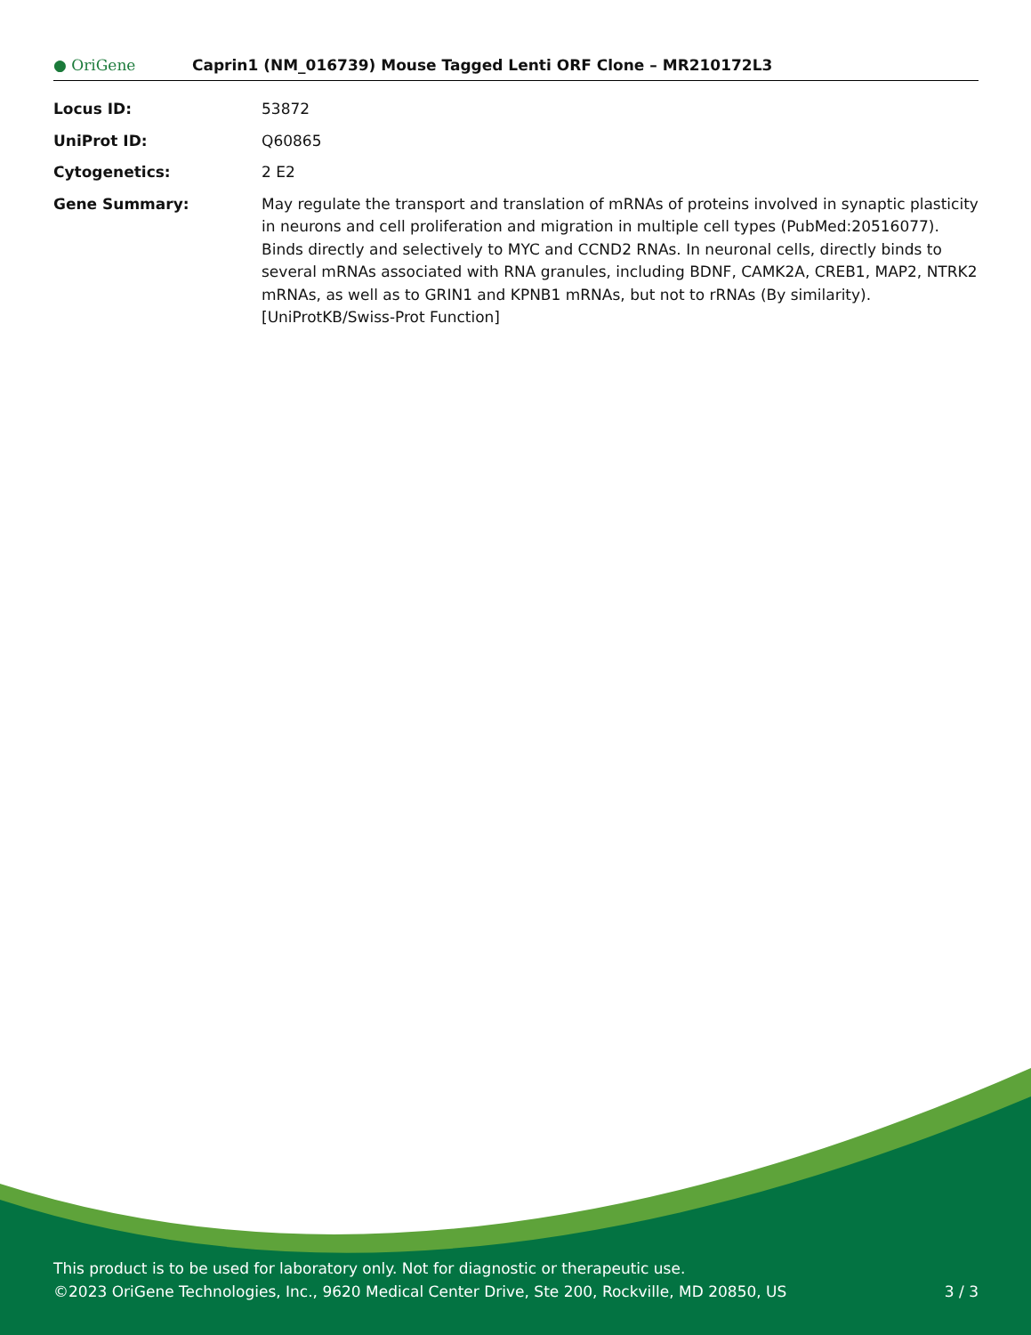● OriGene
Caprin1 (NM_016739) Mouse Tagged Lenti ORF Clone – MR210172L3
| Locus ID: | 53872 |
| UniProt ID: | Q60865 |
| Cytogenetics: | 2 E2 |
| Gene Summary: | May regulate the transport and translation of mRNAs of proteins involved in synaptic plasticity in neurons and cell proliferation and migration in multiple cell types (PubMed:20516077). Binds directly and selectively to MYC and CCND2 RNAs. In neuronal cells, directly binds to several mRNAs associated with RNA granules, including BDNF, CAMK2A, CREB1, MAP2, NTRK2 mRNAs, as well as to GRIN1 and KPNB1 mRNAs, but not to rRNAs (By similarity).[UniProtKB/Swiss-Prot Function] |
This product is to be used for laboratory only. Not for diagnostic or therapeutic use.
©2023 OriGene Technologies, Inc., 9620 Medical Center Drive, Ste 200, Rockville, MD 20850, US 3 / 3